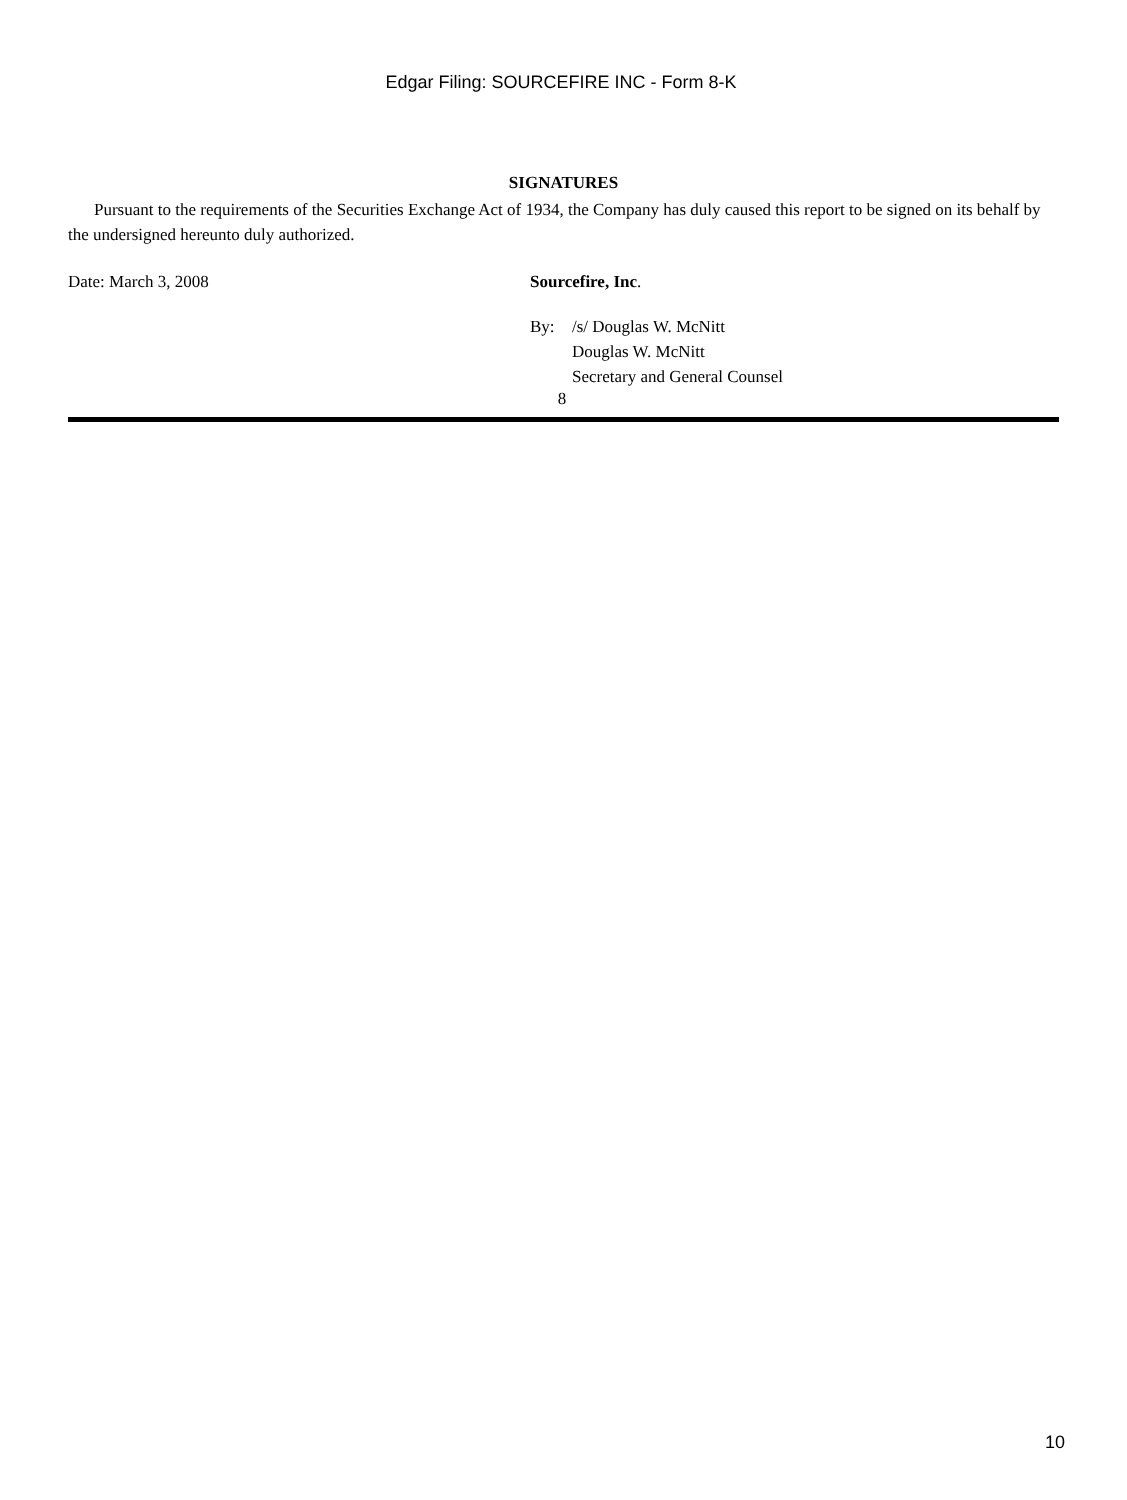Edgar Filing: SOURCEFIRE INC - Form 8-K
SIGNATURES
Pursuant to the requirements of the Securities Exchange Act of 1934, the Company has duly caused this report to be signed on its behalf by the undersigned hereunto duly authorized.
Date: March 3, 2008 Sourcefire, Inc.
By: /s/ Douglas W. McNitt
Douglas W. McNitt
Secretary and General Counsel
8
10